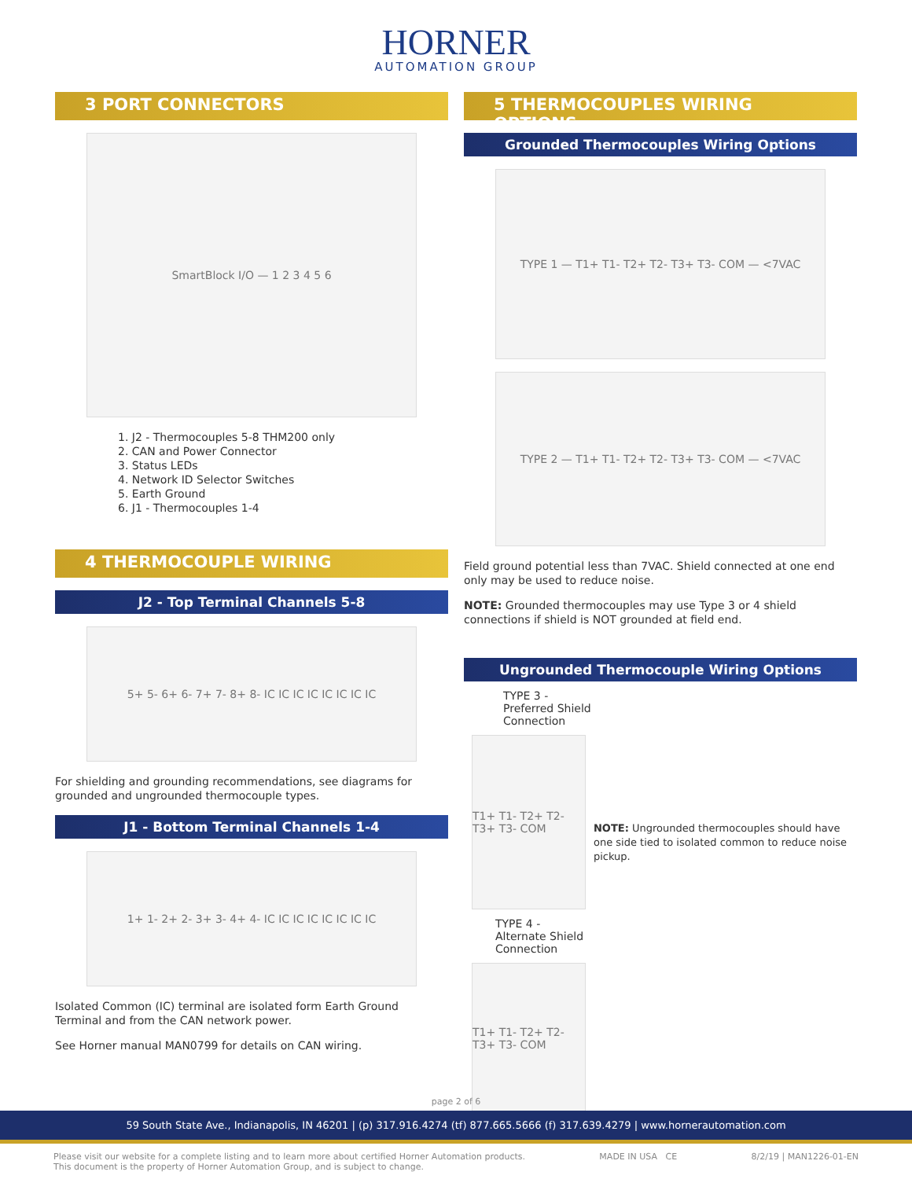HORNER
AUTOMATION GROUP
3 PORT CONNECTORS
SmartBlock I/O — 1 2 3 4 5 6
1. J2 - Thermocouples 5-8 THM200 only
2. CAN and Power Connector
3. Status LEDs
4. Network ID Selector Switches
5. Earth Ground
6. J1 - Thermocouples 1-4
4 THERMOCOUPLE WIRING
J2 - Top Terminal Channels 5-8
5+ 5- 6+ 6- 7+ 7- 8+ 8- IC IC IC IC IC IC IC IC
For shielding and grounding recommendations, see diagrams for grounded and ungrounded thermocouple types.
J1 - Bottom Terminal Channels 1-4
1+ 1- 2+ 2- 3+ 3- 4+ 4- IC IC IC IC IC IC IC IC
Isolated Common (IC) terminal are isolated form Earth Ground Terminal and from the CAN network power.
See Horner manual MAN0799 for details on CAN wiring.
5 THERMOCOUPLES WIRING OPTIONS
Grounded Thermocouples Wiring Options
TYPE 1 — T1+ T1- T2+ T2- T3+ T3- COM — <7VAC
TYPE 2 — T1+ T1- T2+ T2- T3+ T3- COM — <7VAC
Field ground potential less than 7VAC. Shield connected at one end only may be used to reduce noise.
NOTE: Grounded thermocouples may use Type 3 or 4 shield connections if shield is NOT grounded at field end.
Ungrounded Thermocouple Wiring Options
TYPE 3 - Preferred Shield Connection
T1+ T1- T2+ T2- T3+ T3- COM
TYPE 4 - Alternate Shield Connection
T1+ T1- T2+ T2- T3+ T3- COM
NOTE: Ungrounded thermocouples should have one side tied to isolated common to reduce noise pickup.
page 2 of 6
59 South State Ave., Indianapolis, IN 46201 | (p) 317.916.4274 (tf) 877.665.5666 (f) 317.639.4279 | www.hornerautomation.com
Please visit our website for a complete listing and to learn more about certified Horner Automation products.
This document is the property of Horner Automation Group, and is subject to change. MADE IN USA CE 8/2/19 | MAN1226-01-EN